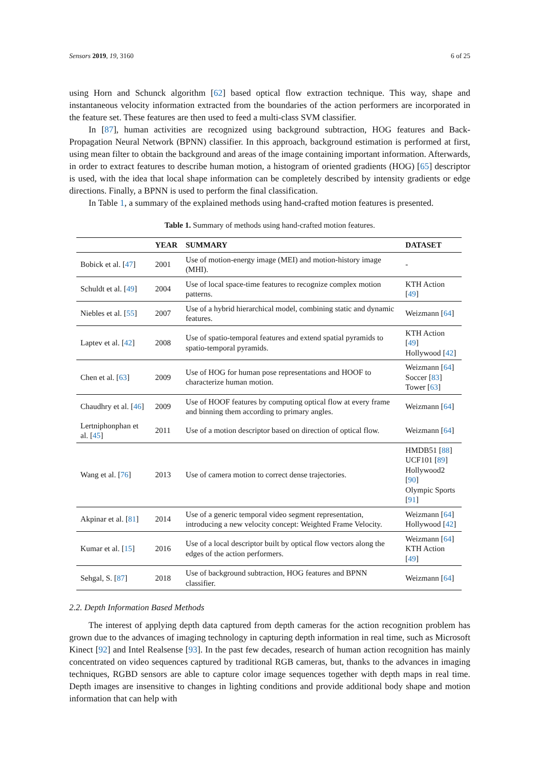Sensors 2019, 19, 3160 6 of 25
using Horn and Schunck algorithm [62] based optical flow extraction technique. This way, shape and instantaneous velocity information extracted from the boundaries of the action performers are incorporated in the feature set. These features are then used to feed a multi-class SVM classifier.
In [87], human activities are recognized using background subtraction, HOG features and Back-Propagation Neural Network (BPNN) classifier. In this approach, background estimation is performed at first, using mean filter to obtain the background and areas of the image containing important information. Afterwards, in order to extract features to describe human motion, a histogram of oriented gradients (HOG) [65] descriptor is used, with the idea that local shape information can be completely described by intensity gradients or edge directions. Finally, a BPNN is used to perform the final classification.
In Table 1, a summary of the explained methods using hand-crafted motion features is presented.
Table 1. Summary of methods using hand-crafted motion features.
| | YEAR | SUMMARY | DATASET |
| --- | --- | --- | --- |
| Bobick et al. [ 47 ] | 2001 | Use of motion-energy image (MEI) and motion-history image (MHI). | - |
| Schuldt et al. [ 49 ] | 2004 | Use of local space-time features to recognize complex motion patterns. | KTH Action [ 49 ] |
| Niebles et al. [ 55 ] | 2007 | Use of a hybrid hierarchical model, combining static and dynamic features. | Weizmann [ 64 ] |
| Laptev et al. [ 42 ] | 2008 | Use of spatio-temporal features and extend spatial pyramids to spatio-temporal pyramids. | KTH Action [ 49 ] Hollywood [ 42 ] |
| Chen et al. [ 63 ] | 2009 | Use of HOG for human pose representations and HOOF to characterize human motion. | Weizmann [ 64 ] Soccer [ 83 ] Tower [ 63 ] |
| Chaudhry et al. [ 46 ] | 2009 | Use of HOOF features by computing optical flow at every frame and binning them according to primary angles. | Weizmann [ 64 ] |
| Lertniphonphan et al. [ 45 ] | 2011 | Use of a motion descriptor based on direction of optical flow. | Weizmann [ 64 ] |
| Wang et al. [ 76 ] | 2013 | Use of camera motion to correct dense trajectories. | HMDB51 [ 88 ] UCF101 [ 89 ] Hollywood2 [ 90 ] Olympic Sports [ 91 ] |
| Akpinar et al. [ 81 ] | 2014 | Use of a generic temporal video segment representation, introducing a new velocity concept: Weighted Frame Velocity. | Weizmann [ 64 ] Hollywood [ 42 ] |
| Kumar et al. [ 15 ] | 2016 | Use of a local descriptor built by optical flow vectors along the edges of the action performers. | Weizmann [ 64 ] KTH Action [ 49 ] |
| Sehgal, S. [ 87 ] | 2018 | Use of background subtraction, HOG features and BPNN classifier. | Weizmann [ 64 ] |
2.2. Depth Information Based Methods
The interest of applying depth data captured from depth cameras for the action recognition problem has grown due to the advances of imaging technology in capturing depth information in real time, such as Microsoft Kinect [92] and Intel Realsense [93]. In the past few decades, research of human action recognition has mainly concentrated on video sequences captured by traditional RGB cameras, but, thanks to the advances in imaging techniques, RGBD sensors are able to capture color image sequences together with depth maps in real time. Depth images are insensitive to changes in lighting conditions and provide additional body shape and motion information that can help with